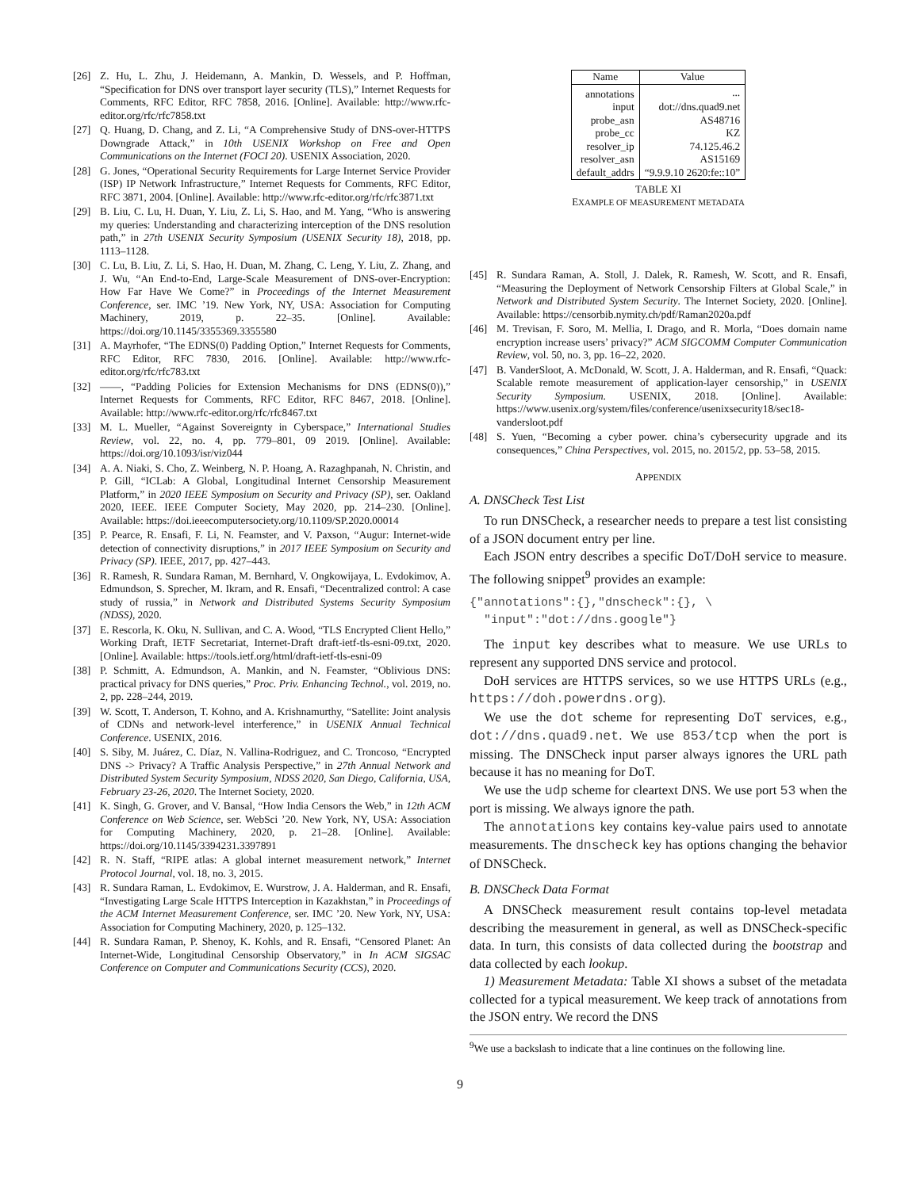[26] Z. Hu, L. Zhu, J. Heidemann, A. Mankin, D. Wessels, and P. Hoffman, “Specification for DNS over transport layer security (TLS),” Internet Requests for Comments, RFC Editor, RFC 7858, 2016. [Online]. Available: http://www.rfc-editor.org/rfc/rfc7858.txt
[27] Q. Huang, D. Chang, and Z. Li, “A Comprehensive Study of DNS-over-HTTPS Downgrade Attack,” in 10th USENIX Workshop on Free and Open Communications on the Internet (FOCI 20). USENIX Association, 2020.
[28] G. Jones, “Operational Security Requirements for Large Internet Service Provider (ISP) IP Network Infrastructure,” Internet Requests for Comments, RFC Editor, RFC 3871, 2004. [Online]. Available: http://www.rfc-editor.org/rfc/rfc3871.txt
[29] B. Liu, C. Lu, H. Duan, Y. Liu, Z. Li, S. Hao, and M. Yang, “Who is answering my queries: Understanding and characterizing interception of the DNS resolution path,” in 27th USENIX Security Symposium (USENIX Security 18), 2018, pp. 1113–1128.
[30] C. Lu, B. Liu, Z. Li, S. Hao, H. Duan, M. Zhang, C. Leng, Y. Liu, Z. Zhang, and J. Wu, “An End-to-End, Large-Scale Measurement of DNS-over-Encryption: How Far Have We Come?” in Proceedings of the Internet Measurement Conference, ser. IMC ’19. New York, NY, USA: Association for Computing Machinery, 2019, p. 22–35. [Online]. Available: https://doi.org/10.1145/3355369.3355580
[31] A. Mayrhofer, “The EDNS(0) Padding Option,” Internet Requests for Comments, RFC Editor, RFC 7830, 2016. [Online]. Available: http://www.rfc-editor.org/rfc/rfc783.txt
[32] ——, “Padding Policies for Extension Mechanisms for DNS (EDNS(0)),” Internet Requests for Comments, RFC Editor, RFC 8467, 2018. [Online]. Available: http://www.rfc-editor.org/rfc/rfc8467.txt
[33] M. L. Mueller, “Against Sovereignty in Cyberspace,” International Studies Review, vol. 22, no. 4, pp. 779–801, 09 2019. [Online]. Available: https://doi.org/10.1093/isr/viz044
[34] A. A. Niaki, S. Cho, Z. Weinberg, N. P. Hoang, A. Razaghpanah, N. Christin, and P. Gill, “ICLab: A Global, Longitudinal Internet Censorship Measurement Platform,” in 2020 IEEE Symposium on Security and Privacy (SP), ser. Oakland 2020, IEEE. IEEE Computer Society, May 2020, pp. 214–230. [Online]. Available: https://doi.ieeecomputersociety.org/10.1109/SP.2020.00014
[35] P. Pearce, R. Ensafi, F. Li, N. Feamster, and V. Paxson, “Augur: Internet-wide detection of connectivity disruptions,” in 2017 IEEE Symposium on Security and Privacy (SP). IEEE, 2017, pp. 427–443.
[36] R. Ramesh, R. Sundara Raman, M. Bernhard, V. Ongkowijaya, L. Evdokimov, A. Edmundson, S. Sprecher, M. Ikram, and R. Ensafi, “Decentralized control: A case study of russia,” in Network and Distributed Systems Security Symposium (NDSS), 2020.
[37] E. Rescorla, K. Oku, N. Sullivan, and C. A. Wood, “TLS Encrypted Client Hello,” Working Draft, IETF Secretariat, Internet-Draft draft-ietf-tls-esni-09.txt, 2020. [Online]. Available: https://tools.ietf.org/html/draft-ietf-tls-esni-09
[38] P. Schmitt, A. Edmundson, A. Mankin, and N. Feamster, “Oblivious DNS: practical privacy for DNS queries,” Proc. Priv. Enhancing Technol., vol. 2019, no. 2, pp. 228–244, 2019.
[39] W. Scott, T. Anderson, T. Kohno, and A. Krishnamurthy, “Satellite: Joint analysis of CDNs and network-level interference,” in USENIX Annual Technical Conference. USENIX, 2016.
[40] S. Siby, M. Juárez, C. Díaz, N. Vallina-Rodriguez, and C. Troncoso, “Encrypted DNS -> Privacy? A Traffic Analysis Perspective,” in 27th Annual Network and Distributed System Security Symposium, NDSS 2020, San Diego, California, USA, February 23-26, 2020. The Internet Society, 2020.
[41] K. Singh, G. Grover, and V. Bansal, “How India Censors the Web,” in 12th ACM Conference on Web Science, ser. WebSci ’20. New York, NY, USA: Association for Computing Machinery, 2020, p. 21–28. [Online]. Available: https://doi.org/10.1145/3394231.3397891
[42] R. N. Staff, “RIPE atlas: A global internet measurement network,” Internet Protocol Journal, vol. 18, no. 3, 2015.
[43] R. Sundara Raman, L. Evdokimov, E. Wurstrow, J. A. Halderman, and R. Ensafi, “Investigating Large Scale HTTPS Interception in Kazakhstan,” in Proceedings of the ACM Internet Measurement Conference, ser. IMC ’20. New York, NY, USA: Association for Computing Machinery, 2020, p. 125–132.
[44] R. Sundara Raman, P. Shenoy, K. Kohls, and R. Ensafi, “Censored Planet: An Internet-Wide, Longitudinal Censorship Observatory,” in In ACM SIGSAC Conference on Computer and Communications Security (CCS), 2020.
| Name | Value |
| --- | --- |
| annotations | ... |
| input | dot://dns.quad9.net |
| probe_asn | AS48716 |
| probe_cc | KZ |
| resolver_ip | 74.125.46.2 |
| resolver_asn | AS15169 |
| default_addrs | “9.9.9.10 2620:fe::10” |
TABLE XI
EXAMPLE OF MEASUREMENT METADATA
[45] R. Sundara Raman, A. Stoll, J. Dalek, R. Ramesh, W. Scott, and R. Ensafi, “Measuring the Deployment of Network Censorship Filters at Global Scale,” in Network and Distributed System Security. The Internet Society, 2020. [Online]. Available: https://censorbib.nymity.ch/pdf/Raman2020a.pdf
[46] M. Trevisan, F. Soro, M. Mellia, I. Drago, and R. Morla, “Does domain name encryption increase users’ privacy?” ACM SIGCOMM Computer Communication Review, vol. 50, no. 3, pp. 16–22, 2020.
[47] B. VanderSloot, A. McDonald, W. Scott, J. A. Halderman, and R. Ensafi, “Quack: Scalable remote measurement of application-layer censorship,” in USENIX Security Symposium. USENIX, 2018. [Online]. Available: https://www.usenix.org/system/files/conference/usenixsecurity18/sec18-vandersloot.pdf
[48] S. Yuen, “Becoming a cyber power. china’s cybersecurity upgrade and its consequences,” China Perspectives, vol. 2015, no. 2015/2, pp. 53–58, 2015.
APPENDIX
A. DNSCheck Test List
To run DNSCheck, a researcher needs to prepare a test list consisting of a JSON document entry per line.
Each JSON entry describes a specific DoT/DoH service to measure. The following snippet<sup>9</sup> provides an example:
{"annotations":{},"dnscheck":{}, \ "input":"dot://dns.google"}
The input key describes what to measure. We use URLs to represent any supported DNS service and protocol.
DoH services are HTTPS services, so we use HTTPS URLs (e.g., https://doh.powerdns.org).
We use the dot scheme for representing DoT services, e.g., dot://dns.quad9.net. We use 853/tcp when the port is missing. The DNSCheck input parser always ignores the URL path because it has no meaning for DoT.
We use the udp scheme for cleartext DNS. We use port 53 when the port is missing. We always ignore the path.
The annotations key contains key-value pairs used to annotate measurements. The dnscheck key has options changing the behavior of DNSCheck.
B. DNSCheck Data Format
A DNSCheck measurement result contains top-level metadata describing the measurement in general, as well as DNSCheck-specific data. In turn, this consists of data collected during the bootstrap and data collected by each lookup.
1) Measurement Metadata: Table XI shows a subset of the metadata collected for a typical measurement. We keep track of annotations from the JSON entry. We record the DNS
<sup>9</sup> We use a backslash to indicate that a line continues on the following line.
9